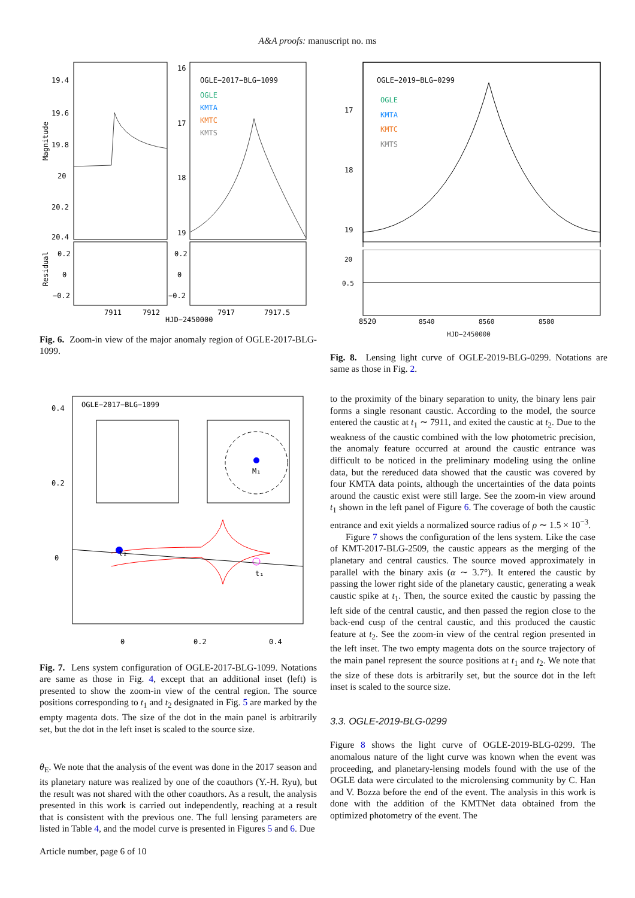A&A proofs: manuscript no. ms
19.4
19.6
19.8
20
20.2
20.4
16
17
18
19
OGLE−2017−BLG−1099
OGLE
KMTA
KMTC
KMTS
0.2
0
−0.2
0.2
0
−0.2
7911
7912
7917
7917.5
HJD−2450000
Magnitude
Residual
Fig. 6. Zoom-in view of the major anomaly region of OGLE-2017-BLG-1099.
OGLE−2019−BLG−0299
OGLE
KMTA
KMTC
KMTS
17
18
19
20
0.5
8520
8540
8560
8580
HJD−2450000
Fig. 8. Lensing light curve of OGLE-2019-BLG-0299. Notations are same as those in Fig. 2.
OGLE−2017−BLG−1099
0.4
0.2
0
0
0.2
0.4
t₂
t₁
M₁
Fig. 7. Lens system configuration of OGLE-2017-BLG-1099. Notations are same as those in Fig. 4, except that an additional inset (left) is presented to show the zoom-in view of the central region. The source positions corresponding to t<sub>1</sub> and t<sub>2</sub> designated in Fig. 5 are marked by the empty magenta dots. The size of the dot in the main panel is arbitrarily set, but the dot in the left inset is scaled to the source size.
θ<sub>E</sub>. We note that the analysis of the event was done in the 2017 season and its planetary nature was realized by one of the coauthors (Y.-H. Ryu), but the result was not shared with the other coauthors. As a result, the analysis presented in this work is carried out independently, reaching at a result that is consistent with the previous one. The full lensing parameters are listed in Table 4, and the model curve is presented in Figures 5 and 6. Due
Article number, page 6 of 10
to the proximity of the binary separation to unity, the binary lens pair forms a single resonant caustic. According to the model, the source entered the caustic at t<sub>1</sub> ∼ 7911, and exited the caustic at t<sub>2</sub>. Due to the weakness of the caustic combined with the low photometric precision, the anomaly feature occurred at around the caustic entrance was difficult to be noticed in the preliminary modeling using the online data, but the rereduced data showed that the caustic was covered by four KMTA data points, although the uncertainties of the data points around the caustic exist were still large. See the zoom-in view around t<sub>1</sub> shown in the left panel of Figure 6. The coverage of both the caustic entrance and exit yields a normalized source radius of ρ ∼ 1.5 × 10<sup>−3</sup>.
Figure 7 shows the configuration of the lens system. Like the case of KMT-2017-BLG-2509, the caustic appears as the merging of the planetary and central caustics. The source moved approximately in parallel with the binary axis (α ∼ 3.7°). It entered the caustic by passing the lower right side of the planetary caustic, generating a weak caustic spike at t<sub>1</sub>. Then, the source exited the caustic by passing the left side of the central caustic, and then passed the region close to the back-end cusp of the central caustic, and this produced the caustic feature at t<sub>2</sub>. See the zoom-in view of the central region presented in the left inset. The two empty magenta dots on the source trajectory of the main panel represent the source positions at t<sub>1</sub> and t<sub>2</sub>. We note that the size of these dots is arbitrarily set, but the source dot in the left inset is scaled to the source size.
3.3. OGLE-2019-BLG-0299
Figure 8 shows the light curve of OGLE-2019-BLG-0299. The anomalous nature of the light curve was known when the event was proceeding, and planetary-lensing models found with the use of the OGLE data were circulated to the microlensing community by C. Han and V. Bozza before the end of the event. The analysis in this work is done with the addition of the KMTNet data obtained from the optimized photometry of the event. The